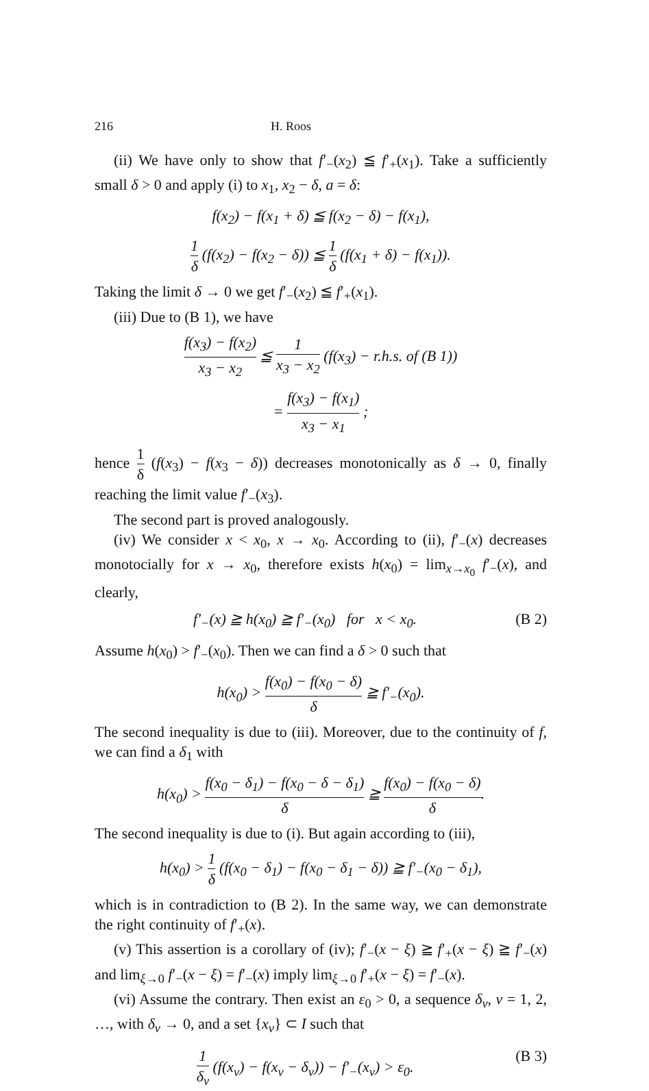216 H. Roos
(ii) We have only to show that f′<sub>−</sub>(x<sub>2</sub>) ≦ f′<sub>+</sub>(x<sub>1</sub>). Take a sufficiently small δ > 0 and apply (i) to x<sub>1</sub>, x<sub>2</sub> − δ, a = δ:
f(x<sub>2</sub>) − f(x<sub>1</sub> + δ) ≦ f(x<sub>2</sub> − δ) − f(x<sub>1</sub>),
1 δ (f(x<sub>2</sub>) − f(x<sub>2</sub> − δ)) ≦ 1 δ (f(x<sub>1</sub> + δ) − f(x<sub>1</sub>)).
Taking the limit δ → 0 we get f′<sub>−</sub>(x<sub>2</sub>) ≦ f′<sub>+</sub>(x<sub>1</sub>).
(iii) Due to (B 1), we have
f(x<sub>3</sub>) − f(x<sub>2</sub>) x<sub>3</sub> − x<sub>2</sub> ≦ 1 x<sub>3</sub> − x<sub>2</sub> (f(x<sub>3</sub>) − r.h.s. of (B 1))
= f(x<sub>3</sub>) − f(x<sub>1</sub>) x<sub>3</sub> − x<sub>1</sub> ;
hence 1 δ (f(x<sub>3</sub>) − f(x<sub>3</sub> − δ)) decreases monotonically as δ → 0, finally reaching the limit value f′<sub>−</sub>(x<sub>3</sub>).
The second part is proved analogously.
(iv) We consider x < x<sub>0</sub>, x → x<sub>0</sub>. According to (ii), f′<sub>−</sub>(x) decreases monotocially for x → x<sub>0</sub>, therefore exists h(x<sub>0</sub>) = lim<sub>x→x<sub>0</sub></sub> f′<sub>−</sub>(x), and clearly,
f′<sub>−</sub>(x) ≧ h(x<sub>0</sub>) ≧ f′<sub>−</sub>(x<sub>0</sub>) for x < x<sub>0</sub>. (B 2)
Assume h(x<sub>0</sub>) > f′<sub>−</sub>(x<sub>0</sub>). Then we can find a δ > 0 such that
h(x<sub>0</sub>) > f(x<sub>0</sub>) − f(x<sub>0</sub> − δ) δ ≧ f′<sub>−</sub>(x<sub>0</sub>).
The second inequality is due to (iii). Moreover, due to the continuity of f, we can find a δ<sub>1</sub> with
h(x<sub>0</sub>) > f(x<sub>0</sub> − δ<sub>1</sub>) − f(x<sub>0</sub> − δ − δ<sub>1</sub>) δ ≧ f(x<sub>0</sub>) − f(x<sub>0</sub> − δ) δ.
The second inequality is due to (i). But again according to (iii),
h(x<sub>0</sub>) > 1 δ (f(x<sub>0</sub> − δ<sub>1</sub>) − f(x<sub>0</sub> − δ<sub>1</sub> − δ)) ≧ f′<sub>−</sub>(x<sub>0</sub> − δ<sub>1</sub>),
which is in contradiction to (B 2). In the same way, we can demonstrate the right continuity of f′<sub>+</sub>(x).
(v) This assertion is a corollary of (iv); f′<sub>−</sub>(x − ξ) ≧ f′<sub>+</sub>(x − ξ) ≧ f′<sub>−</sub>(x) and lim<sub>ξ→0</sub> f′<sub>−</sub>(x − ξ) = f′<sub>−</sub>(x) imply lim<sub>ξ→0</sub> f′<sub>+</sub>(x − ξ) = f′<sub>−</sub>(x).
(vi) Assume the contrary. Then exist an ε<sub>0</sub> > 0, a sequence δ<sub>ν</sub>, ν = 1, 2, …, with δ<sub>ν</sub> → 0, and a set {x<sub>ν</sub>} ⊂ I such that
1 δ<sub>ν</sub> (f(x<sub>ν</sub>) − f(x<sub>ν</sub> − δ<sub>ν</sub>)) − f′<sub>−</sub>(x<sub>ν</sub>) > ε<sub>0</sub>. (B 3)